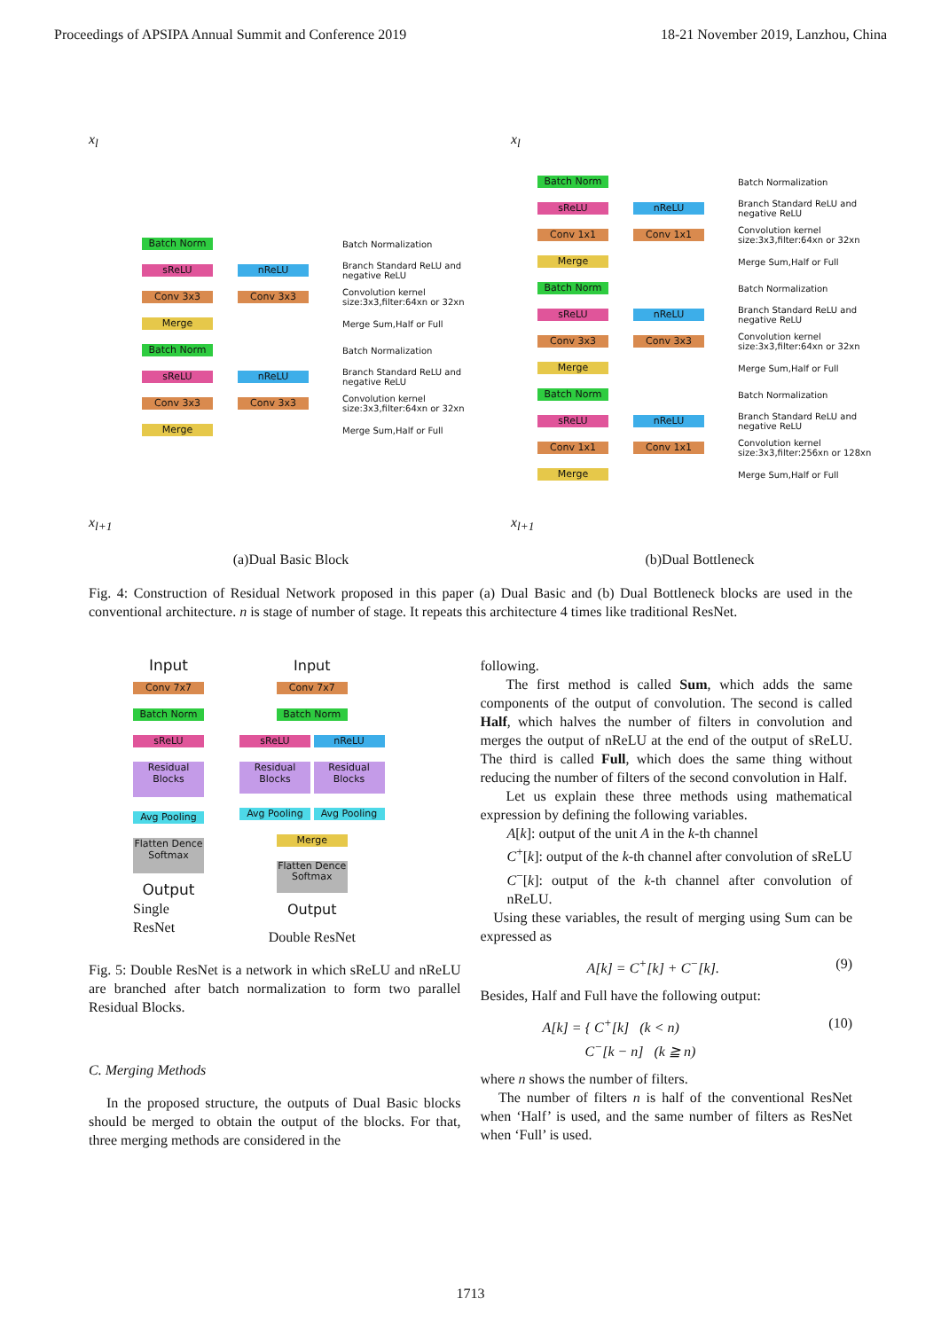Proceedings of APSIPA Annual Summit and Conference 2019 18-21 November 2019, Lanzhou, China
x<sub>l</sub>
Batch Norm Batch Normalization
sReLU nReLU Branch Standard ReLU and negative ReLU
Conv 3x3 Conv 3x3 Convolution kernel size:3x3,filter:64xn or 32xn
Merge Merge Sum,Half or Full
Batch Norm Batch Normalization
sReLU nReLU Branch Standard ReLU and negative ReLU
Conv 3x3 Conv 3x3 Convolution kernel size:3x3,filter:64xn or 32xn
Merge Merge Sum,Half or Full
x<sub>l+1</sub>
(a)Dual Basic Block
x<sub>l</sub>
Batch Norm Batch Normalization
sReLU nReLU Branch Standard ReLU and negative ReLU
Conv 1x1 Conv 1x1 Convolution kernel size:3x3,filter:64xn or 32xn
Merge Merge Sum,Half or Full
Batch Norm Batch Normalization
sReLU nReLU Branch Standard ReLU and negative ReLU
Conv 3x3 Conv 3x3 Convolution kernel size:3x3,filter:64xn or 32xn
Merge Merge Sum,Half or Full
Batch Norm Batch Normalization
sReLU nReLU Branch Standard ReLU and negative ReLU
Conv 1x1 Conv 1x1 Convolution kernel size:3x3,filter:256xn or 128xn
Merge Merge Sum,Half or Full
x<sub>l+1</sub>
(b)Dual Bottleneck
Fig. 4: Construction of Residual Network proposed in this paper (a) Dual Basic and (b) Dual Bottleneck blocks are used in the conventional architecture. n is stage of number of stage. It repeats this architecture 4 times like traditional ResNet.
Input
Conv 7x7 Batch Norm sReLU Residual Blocks Avg Pooling Flatten Dence Softmax
Output
Single ResNet
Input
Conv 7x7
Batch Norm
sReLU nReLU
Residual Blocks Residual Blocks
Avg Pooling Avg Pooling
Merge
Flatten Dence Softmax
Output
Double ResNet
Fig. 5: Double ResNet is a network in which sReLU and nReLU are branched after batch normalization to form two parallel Residual Blocks.
C. Merging Methods
In the proposed structure, the outputs of Dual Basic blocks should be merged to obtain the output of the blocks. For that, three merging methods are considered in the
following.
The first method is called Sum, which adds the same components of the output of convolution. The second is called Half, which halves the number of filters in convolution and merges the output of nReLU at the end of the output of sReLU. The third is called Full, which does the same thing without reducing the number of filters of the second convolution in Half.
Let us explain these three methods using mathematical expression by defining the following variables.
A[k]: output of the unit A in the k-th channel
C<sup>+</sup>[k]: output of the k-th channel after convolution of sReLU
C<sup>−</sup>[k]: output of the k-th channel after convolution of nReLU.
Using these variables, the result of merging using Sum can be expressed as
A[k] = C<sup>+</sup>[k] + C<sup>−</sup>[k]. (9)
Besides, Half and Full have the following output:
A[k] = { C<sup>+</sup>[k] (k < n)
C<sup>−</sup>[k − n] (k ≧ n) (10)
where n shows the number of filters.
The number of filters n is half of the conventional ResNet when ‘Half’ is used, and the same number of filters as ResNet when ‘Full’ is used.
1713